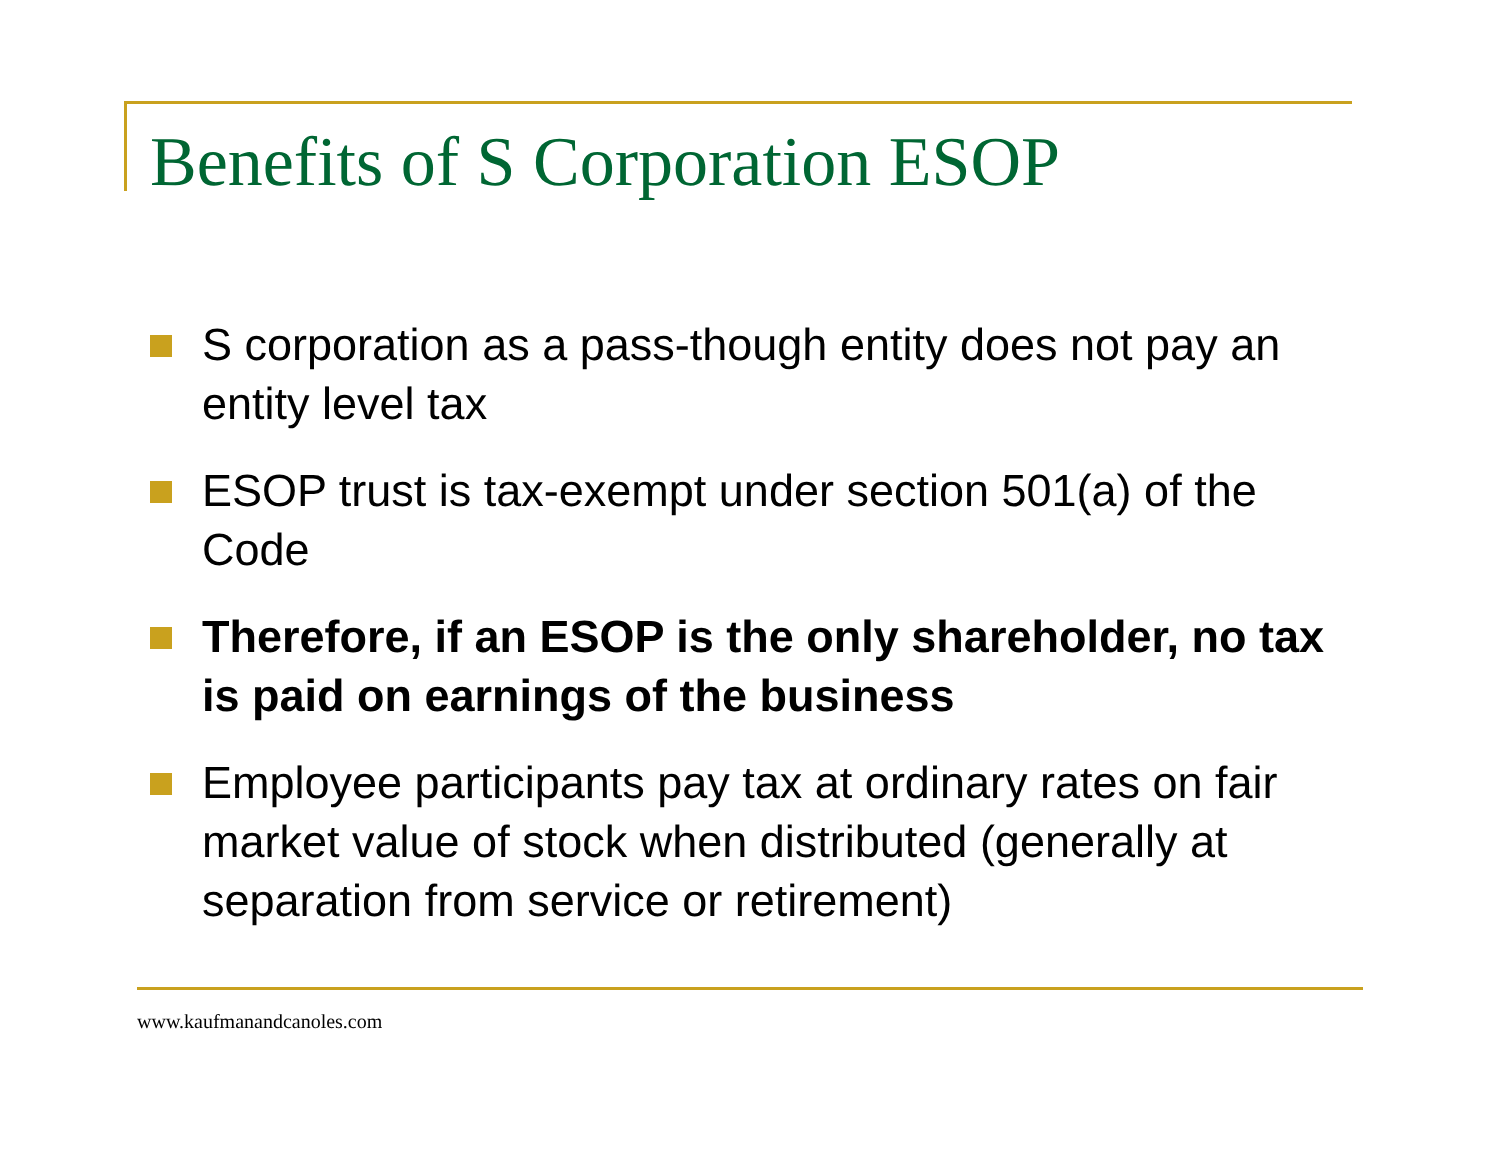Benefits of S Corporation ESOP
S corporation as a pass-though entity does not pay an entity level tax
ESOP trust is tax-exempt under section 501(a) of the Code
Therefore, if an ESOP is the only shareholder, no tax is paid on earnings of the business
Employee participants pay tax at ordinary rates on fair market value of stock when distributed (generally at separation from service or retirement)
www.kaufmanandcanoles.com